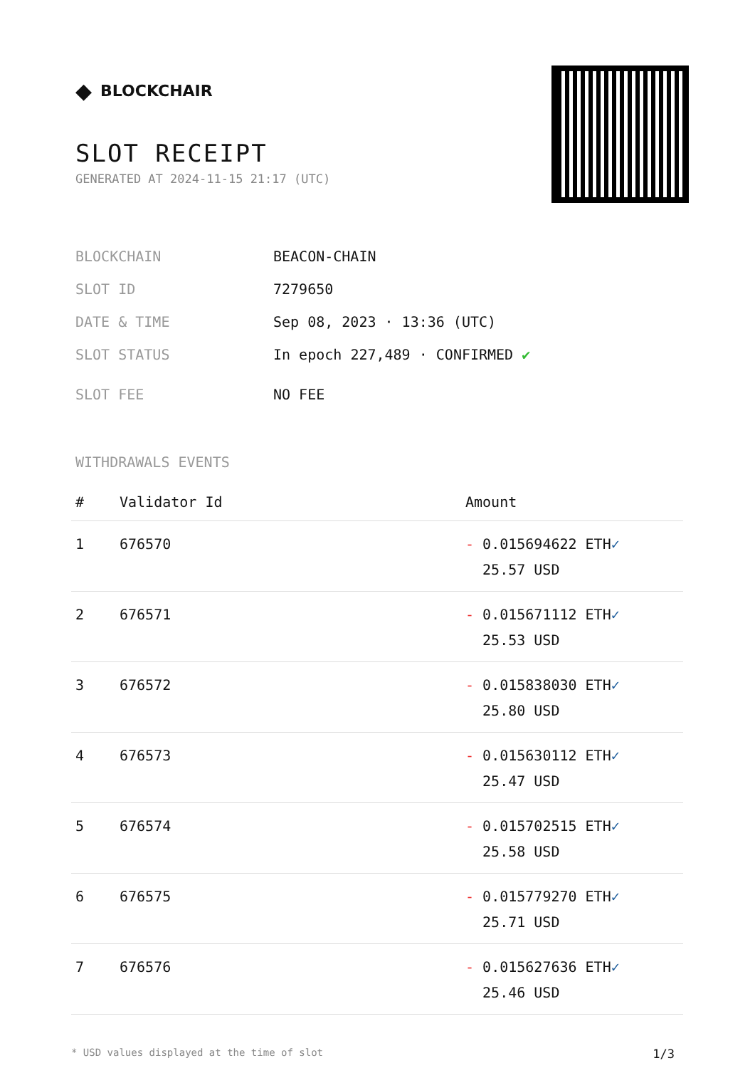◆ BLOCKCHAIR
SLOT RECEIPT
GENERATED AT 2024-11-15 21:17 (UTC)
BLOCKCHAIN BEACON-CHAIN
SLOT ID 7279650
DATE & TIME Sep 08, 2023 · 13:36 (UTC)
SLOT STATUS In epoch 227,489 · CONFIRMED ✔
SLOT FEE NO FEE
WITHDRAWALS EVENTS
| # | Validator Id | Amount |
| --- | --- | --- |
| 1 | 676570 | - 0.015694622 ETH ✓ 25.57 USD |
| 2 | 676571 | - 0.015671112 ETH ✓ 25.53 USD |
| 3 | 676572 | - 0.015838030 ETH ✓ 25.80 USD |
| 4 | 676573 | - 0.015630112 ETH ✓ 25.47 USD |
| 5 | 676574 | - 0.015702515 ETH ✓ 25.58 USD |
| 6 | 676575 | - 0.015779270 ETH ✓ 25.71 USD |
| 7 | 676576 | - 0.015627636 ETH ✓ 25.46 USD |
* USD values displayed at the time of slot 1/3